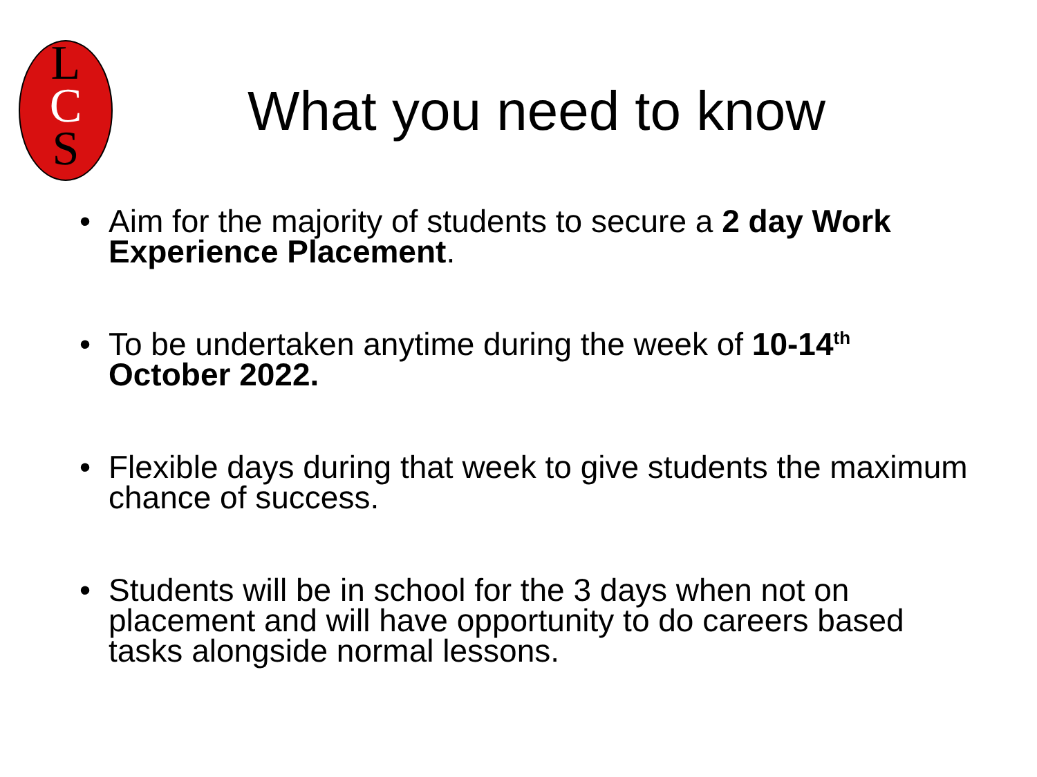L
C
S
What you need to know
Aim for the majority of students to secure a 2 day Work Experience Placement.
To be undertaken anytime during the week of 10-14<sup>th</sup> October 2022.
Flexible days during that week to give students the maximum chance of success.
Students will be in school for the 3 days when not on placement and will have opportunity to do careers based tasks alongside normal lessons.